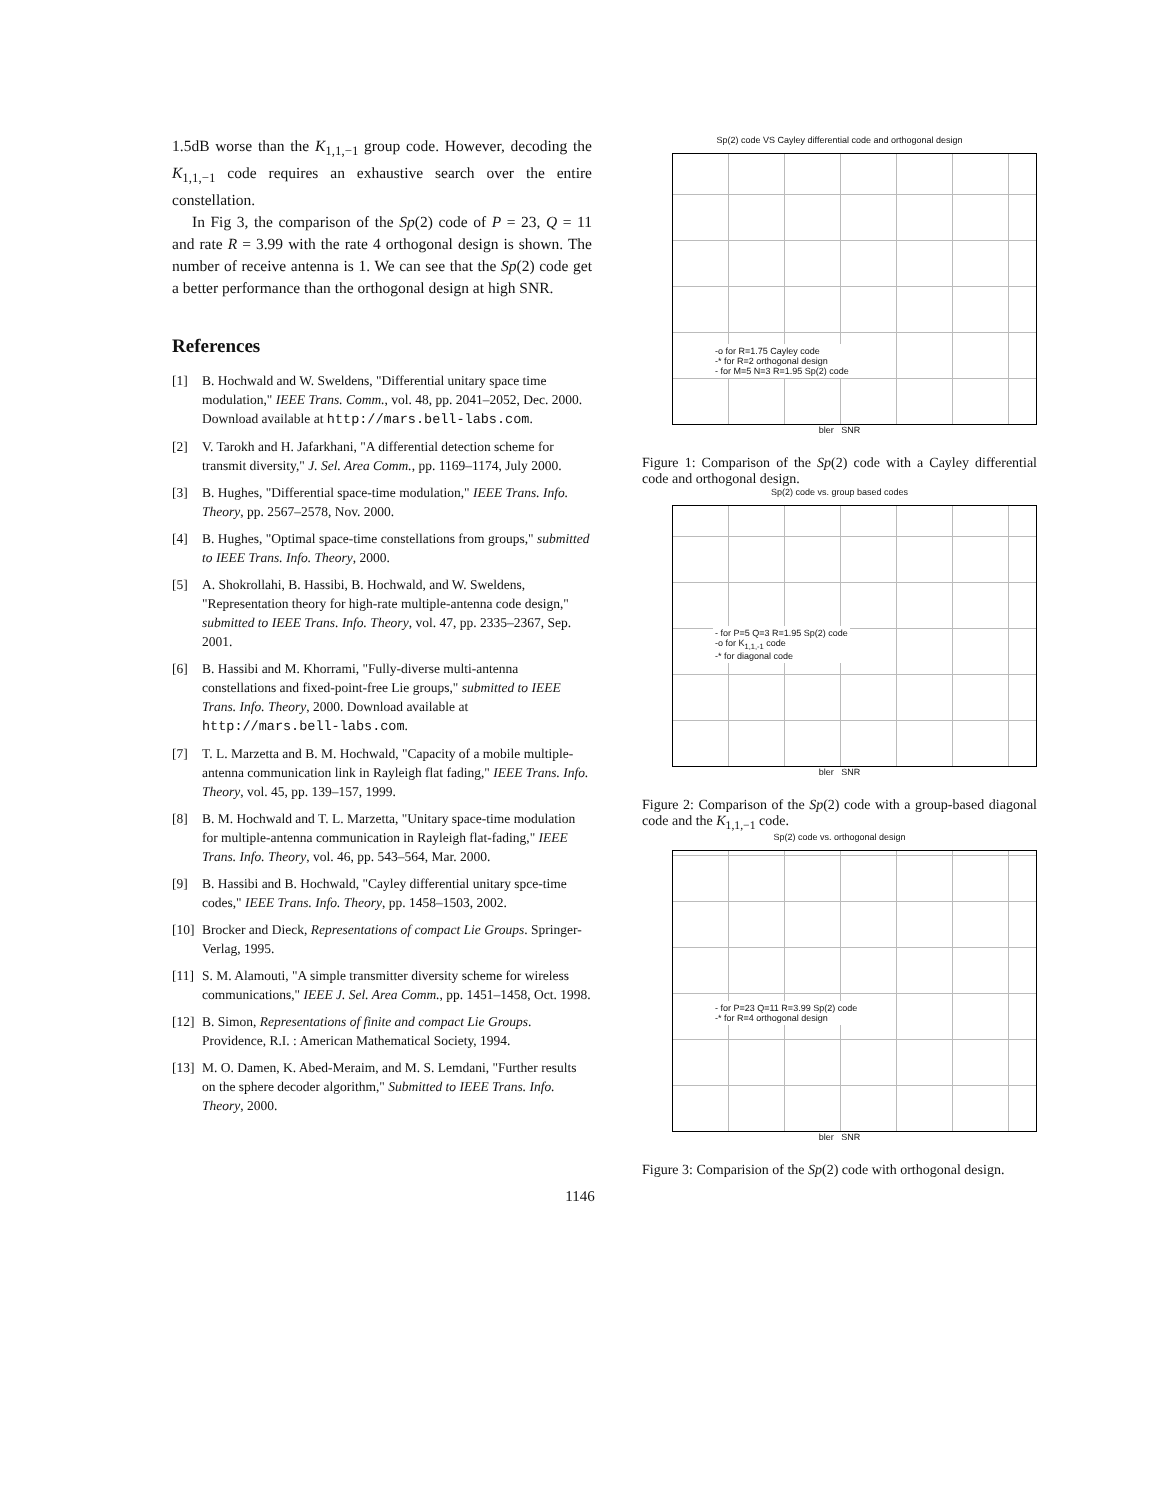1.5dB worse than the K<sub>1,1,−1</sub> group code. However, decoding the K<sub>1,1,−1</sub> code requires an exhaustive search over the entire constellation.
In Fig 3, the comparison of the Sp(2) code of P = 23, Q = 11 and rate R = 3.99 with the rate 4 orthogonal design is shown. The number of receive antenna is 1. We can see that the Sp(2) code get a better performance than the orthogonal design at high SNR.
References
[1] B. Hochwald and W. Sweldens, "Differential unitary space time modulation," IEEE Trans. Comm., vol. 48, pp. 2041–2052, Dec. 2000. Download available at http://mars.bell-labs.com.
[2] V. Tarokh and H. Jafarkhani, "A differential detection scheme for transmit diversity," J. Sel. Area Comm., pp. 1169–1174, July 2000.
[3] B. Hughes, "Differential space-time modulation," IEEE Trans. Info. Theory, pp. 2567–2578, Nov. 2000.
[4] B. Hughes, "Optimal space-time constellations from groups," submitted to IEEE Trans. Info. Theory, 2000.
[5] A. Shokrollahi, B. Hassibi, B. Hochwald, and W. Sweldens, "Representation theory for high-rate multiple-antenna code design," submitted to IEEE Trans. Info. Theory, vol. 47, pp. 2335–2367, Sep. 2001.
[6] B. Hassibi and M. Khorrami, "Fully-diverse multi-antenna constellations and fixed-point-free Lie groups," submitted to IEEE Trans. Info. Theory, 2000. Download available at http://mars.bell-labs.com.
[7] T. L. Marzetta and B. M. Hochwald, "Capacity of a mobile multiple-antenna communication link in Rayleigh flat fading," IEEE Trans. Info. Theory, vol. 45, pp. 139–157, 1999.
[8] B. M. Hochwald and T. L. Marzetta, "Unitary space-time modulation for multiple-antenna communication in Rayleigh flat-fading," IEEE Trans. Info. Theory, vol. 46, pp. 543–564, Mar. 2000.
[9] B. Hassibi and B. Hochwald, "Cayley differential unitary spce-time codes," IEEE Trans. Info. Theory, pp. 1458–1503, 2002.
[10] Brocker and Dieck, Representations of compact Lie Groups. Springer-Verlag, 1995.
[11] S. M. Alamouti, "A simple transmitter diversity scheme for wireless communications," IEEE J. Sel. Area Comm., pp. 1451–1458, Oct. 1998.
[12] B. Simon, Representations of finite and compact Lie Groups. Providence, R.I. : American Mathematical Society, 1994.
[13] M. O. Damen, K. Abed-Meraim, and M. S. Lemdani, "Further results on the sphere decoder algorithm," Submitted to IEEE Trans. Info. Theory, 2000.
Sp(2) code VS Cayley differential code and orthogonal design
-o for R=1.75 Cayley code
-* for R=2 orthogonal design
- for M=5 N=3 R=1.95 Sp(2) code
bler SNR
Figure 1: Comparison of the Sp(2) code with a Cayley differential code and orthogonal design.
Sp(2) code vs. group based codes
- for P=5 Q=3 R=1.95 Sp(2) code
-o for K<sub>1,1,-1</sub> code
-* for diagonal code
bler SNR
Figure 2: Comparison of the Sp(2) code with a group-based diagonal code and the K<sub>1,1,−1</sub> code.
Sp(2) code vs. orthogonal design
- for P=23 Q=11 R=3.99 Sp(2) code
-* for R=4 orthogonal design
bler SNR
Figure 3: Comparision of the Sp(2) code with orthogonal design.
1146